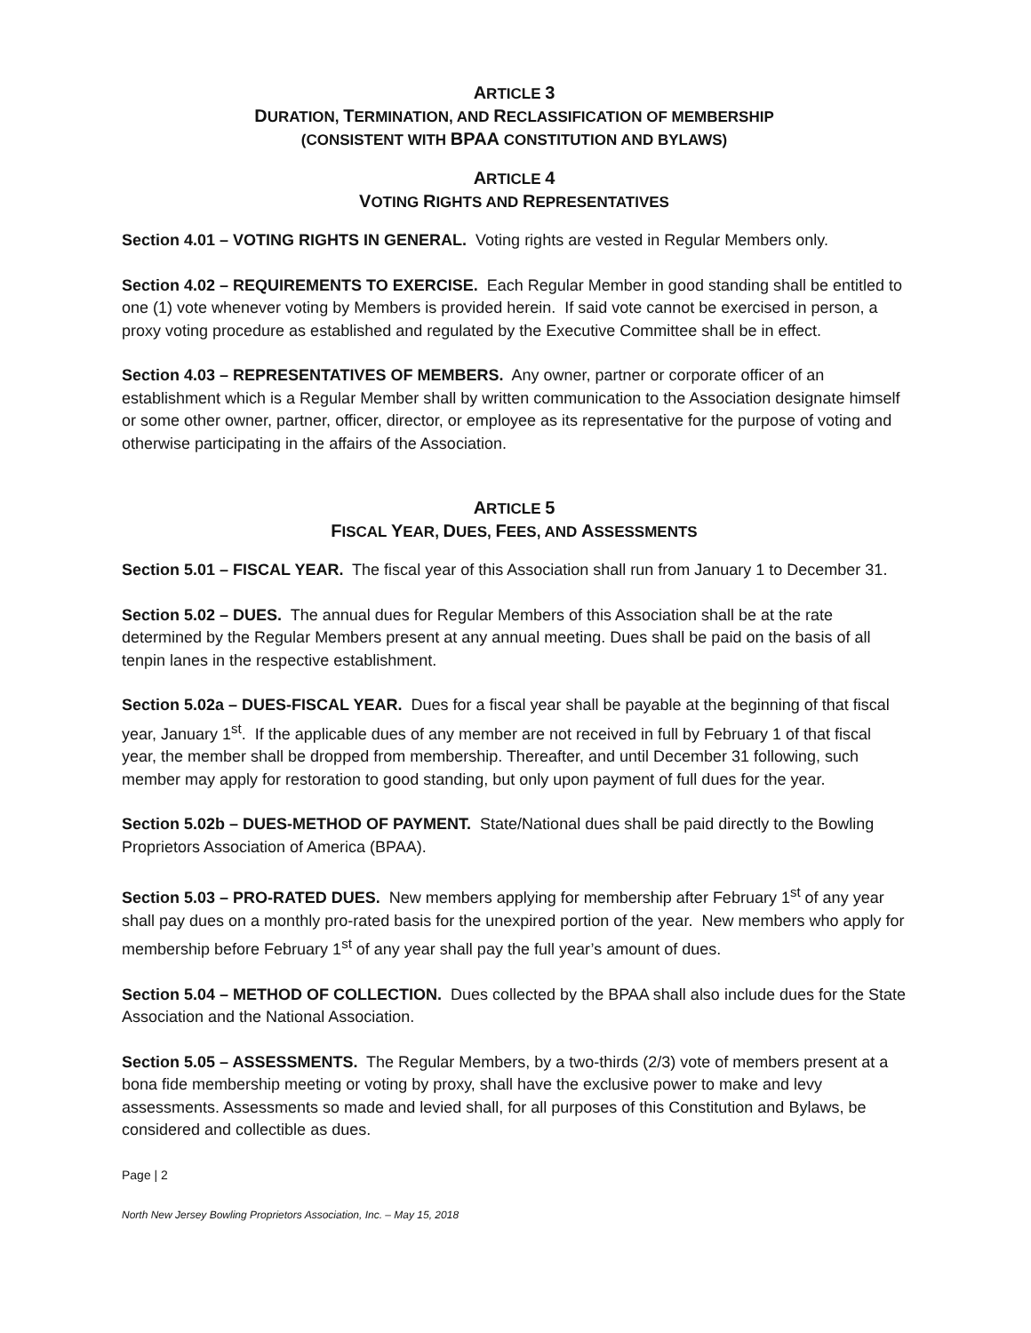ARTICLE 3
DURATION, TERMINATION, AND RECLASSIFICATION OF MEMBERSHIP
(CONSISTENT WITH BPAA CONSTITUTION AND BYLAWS)
ARTICLE 4
VOTING RIGHTS AND REPRESENTATIVES
Section 4.01 – VOTING RIGHTS IN GENERAL. Voting rights are vested in Regular Members only.
Section 4.02 – REQUIREMENTS TO EXERCISE. Each Regular Member in good standing shall be entitled to one (1) vote whenever voting by Members is provided herein. If said vote cannot be exercised in person, a proxy voting procedure as established and regulated by the Executive Committee shall be in effect.
Section 4.03 – REPRESENTATIVES OF MEMBERS. Any owner, partner or corporate officer of an establishment which is a Regular Member shall by written communication to the Association designate himself or some other owner, partner, officer, director, or employee as its representative for the purpose of voting and otherwise participating in the affairs of the Association.
ARTICLE 5
FISCAL YEAR, DUES, FEES, AND ASSESSMENTS
Section 5.01 – FISCAL YEAR. The fiscal year of this Association shall run from January 1 to December 31.
Section 5.02 – DUES. The annual dues for Regular Members of this Association shall be at the rate determined by the Regular Members present at any annual meeting. Dues shall be paid on the basis of all tenpin lanes in the respective establishment.
Section 5.02a – DUES-FISCAL YEAR. Dues for a fiscal year shall be payable at the beginning of that fiscal year, January 1<sup>st</sup>. If the applicable dues of any member are not received in full by February 1 of that fiscal year, the member shall be dropped from membership. Thereafter, and until December 31 following, such member may apply for restoration to good standing, but only upon payment of full dues for the year.
Section 5.02b – DUES-METHOD OF PAYMENT. State/National dues shall be paid directly to the Bowling Proprietors Association of America (BPAA).
Section 5.03 – PRO-RATED DUES. New members applying for membership after February 1<sup>st</sup> of any year shall pay dues on a monthly pro-rated basis for the unexpired portion of the year. New members who apply for membership before February 1<sup>st</sup> of any year shall pay the full year’s amount of dues.
Section 5.04 – METHOD OF COLLECTION. Dues collected by the BPAA shall also include dues for the State Association and the National Association.
Section 5.05 – ASSESSMENTS. The Regular Members, by a two-thirds (2/3) vote of members present at a bona fide membership meeting or voting by proxy, shall have the exclusive power to make and levy assessments. Assessments so made and levied shall, for all purposes of this Constitution and Bylaws, be considered and collectible as dues.
Page | 2
North New Jersey Bowling Proprietors Association, Inc. – May 15, 2018